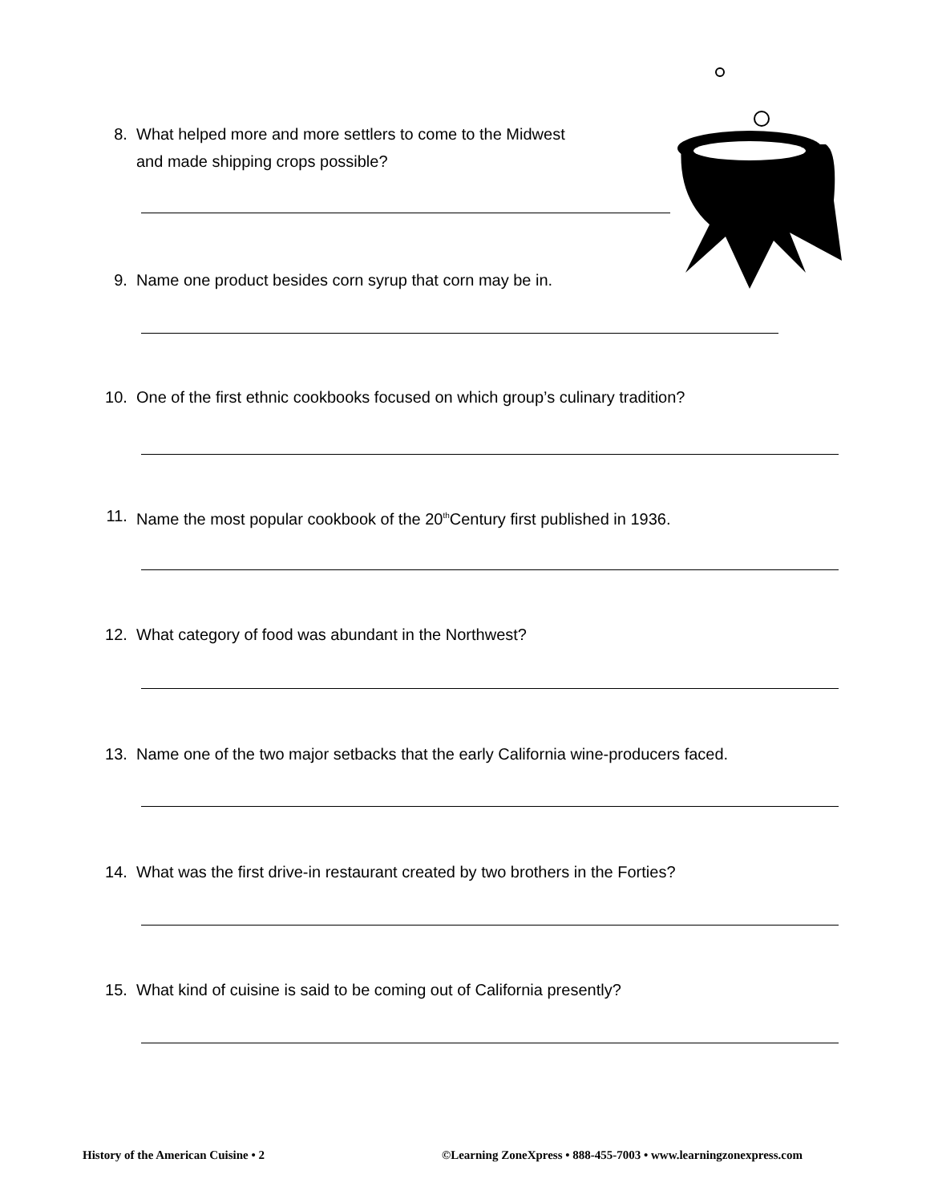8. What helped more and more settlers to come to the Midwest
and made shipping crops possible?
9. Name one product besides corn syrup that corn may be in.
10. One of the first ethnic cookbooks focused on which group’s culinary tradition?
11. Name the most popular cookbook of the 20<sup>th</sup>Century first published in 1936.
12. What category of food was abundant in the Northwest?
13. Name one of the two major setbacks that the early California wine-producers faced.
14. What was the first drive-in restaurant created by two brothers in the Forties?
15. What kind of cuisine is said to be coming out of California presently?
History of the American Cuisine • 2
©Learning ZoneXpress • 888-455-7003 • www.learningzonexpress.com